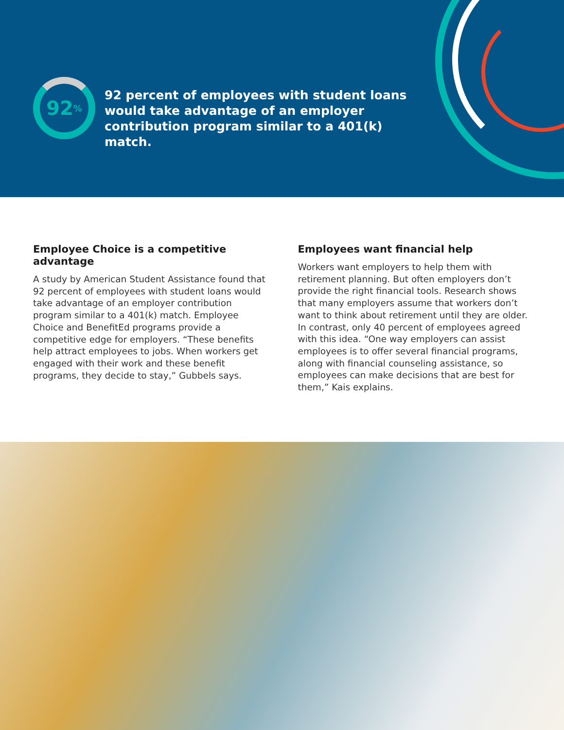92<sup>%</sup>
92 percent of employees with student loans would take advantage of an employer contribution program similar to a 401(k) match.
Employee Choice is a competitive advantage
A study by American Student Assistance found that 92 percent of employees with student loans would take advantage of an employer contribution program similar to a 401(k) match. Employee Choice and BenefitEd programs provide a competitive edge for employers. “These benefits help attract employees to jobs. When workers get engaged with their work and these benefit programs, they decide to stay,” Gubbels says.
Employees want financial help
Workers want employers to help them with retirement planning. But often employers don’t provide the right financial tools. Research shows that many employers assume that workers don’t want to think about retirement until they are older. In contrast, only 40 percent of employees agreed with this idea. “One way employers can assist employees is to offer several financial programs, along with financial counseling assistance, so employees can make decisions that are best for them,” Kais explains.